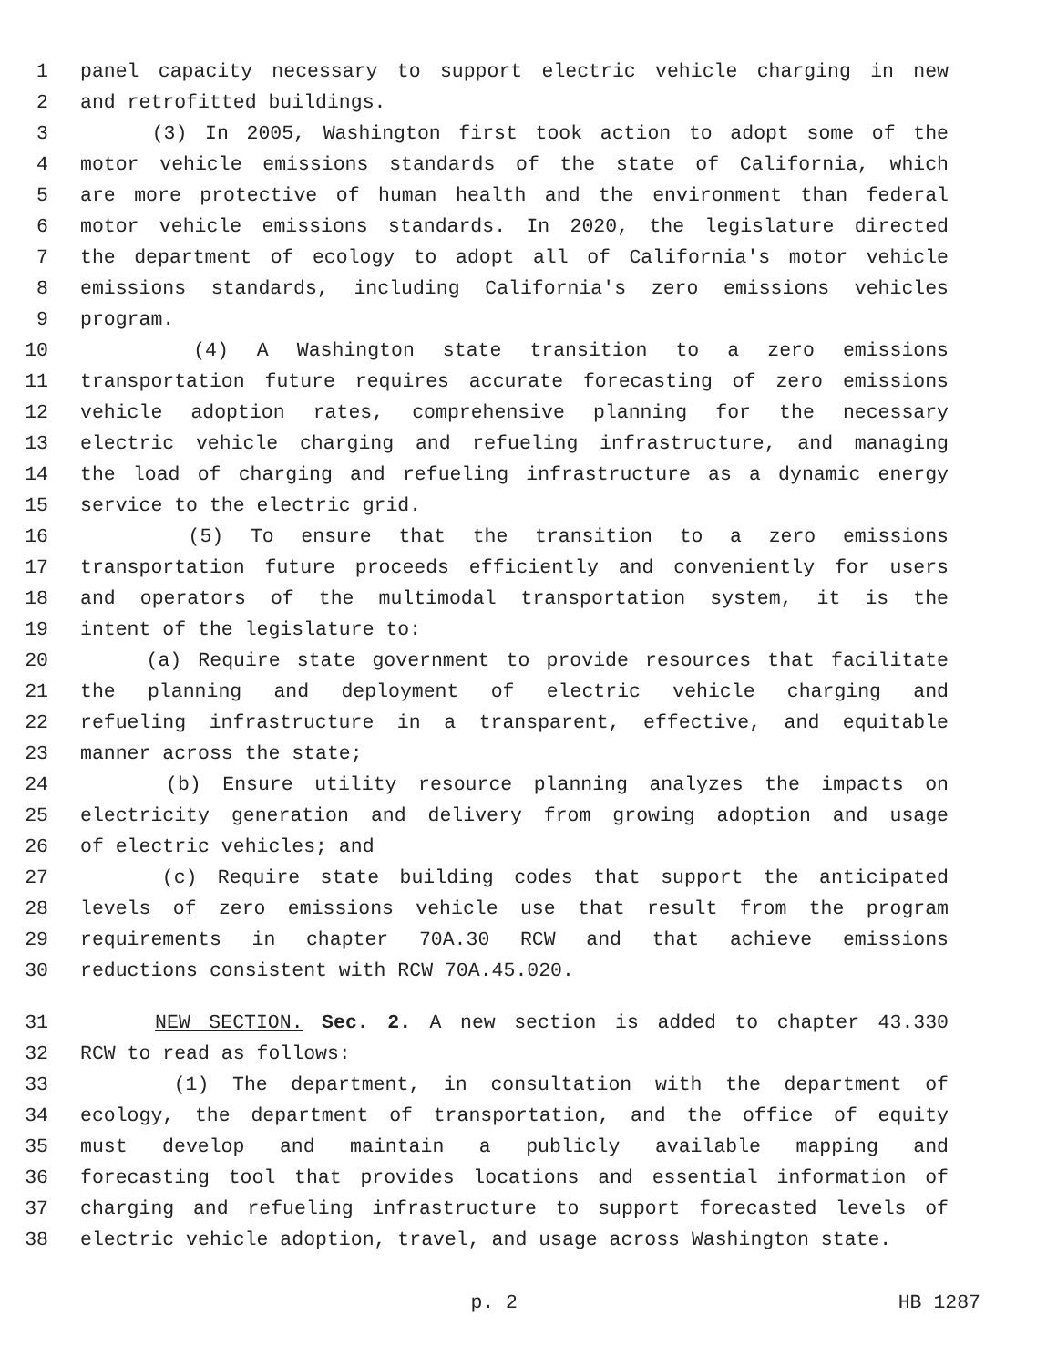1 panel capacity necessary to support electric vehicle charging in new
2 and retrofitted buildings.
3 (3) In 2005, Washington first took action to adopt some of the
4 motor vehicle emissions standards of the state of California, which
5 are more protective of human health and the environment than federal
6 motor vehicle emissions standards. In 2020, the legislature directed
7 the department of ecology to adopt all of California's motor vehicle
8 emissions standards, including California's zero emissions vehicles
9 program.
10 (4) A Washington state transition to a zero emissions
11 transportation future requires accurate forecasting of zero emissions
12 vehicle adoption rates, comprehensive planning for the necessary
13 electric vehicle charging and refueling infrastructure, and managing
14 the load of charging and refueling infrastructure as a dynamic energy
15 service to the electric grid.
16 (5) To ensure that the transition to a zero emissions
17 transportation future proceeds efficiently and conveniently for users
18 and operators of the multimodal transportation system, it is the
19 intent of the legislature to:
20 (a) Require state government to provide resources that facilitate
21 the planning and deployment of electric vehicle charging and
22 refueling infrastructure in a transparent, effective, and equitable
23 manner across the state;
24 (b) Ensure utility resource planning analyzes the impacts on
25 electricity generation and delivery from growing adoption and usage
26 of electric vehicles; and
27 (c) Require state building codes that support the anticipated
28 levels of zero emissions vehicle use that result from the program
29 requirements in chapter 70A.30 RCW and that achieve emissions
30 reductions consistent with RCW 70A.45.020.
31 NEW SECTION. Sec. 2. A new section is added to chapter 43.330
32 RCW to read as follows:
33 (1) The department, in consultation with the department of
34 ecology, the department of transportation, and the office of equity
35 must develop and maintain a publicly available mapping and
36 forecasting tool that provides locations and essential information of
37 charging and refueling infrastructure to support forecasted levels of
38 electric vehicle adoption, travel, and usage across Washington state.
p. 2 HB 1287